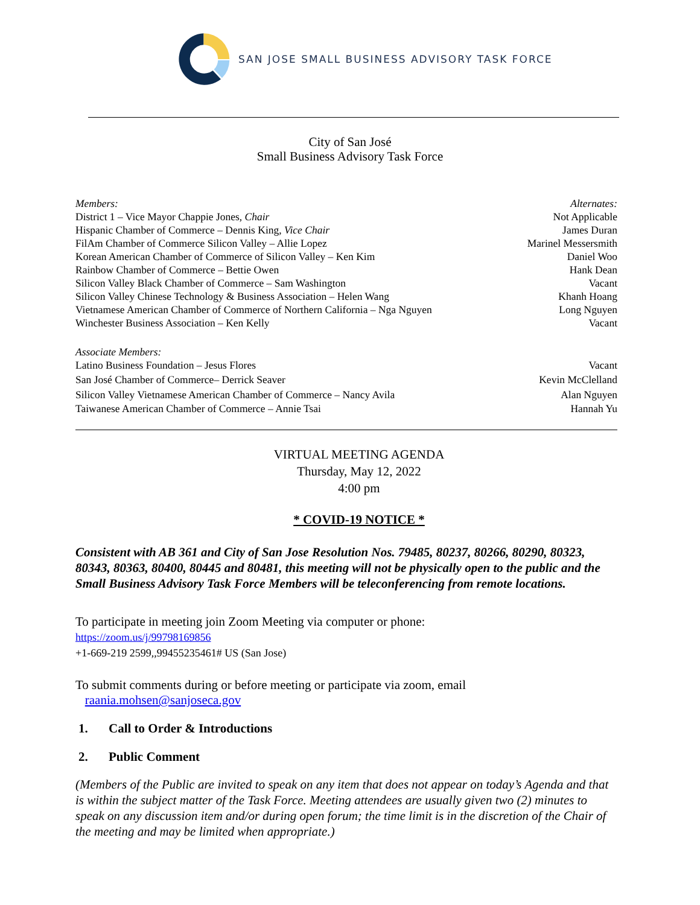SAN JOSE SMALL BUSINESS ADVISORY TASK FORCE
City of San José
Small Business Advisory Task Force
| Members: | Alternates: |
| District 1 – Vice Mayor Chappie Jones, Chair | Not Applicable |
| Hispanic Chamber of Commerce – Dennis King, Vice Chair | James Duran |
| FilAm Chamber of Commerce Silicon Valley – Allie Lopez | Marinel Messersmith |
| Korean American Chamber of Commerce of Silicon Valley – Ken Kim | Daniel Woo |
| Rainbow Chamber of Commerce – Bettie Owen | Hank Dean |
| Silicon Valley Black Chamber of Commerce – Sam Washington | Vacant |
| Silicon Valley Chinese Technology & Business Association – Helen Wang | Khanh Hoang |
| Vietnamese American Chamber of Commerce of Northern California – Nga Nguyen | Long Nguyen |
| Winchester Business Association – Ken Kelly | Vacant |
| Associate Members: | |
| Latino Business Foundation – Jesus Flores | Vacant |
| San José Chamber of Commerce– Derrick Seaver | Kevin McClelland |
| Silicon Valley Vietnamese American Chamber of Commerce – Nancy Avila | Alan Nguyen |
| Taiwanese American Chamber of Commerce – Annie Tsai | Hannah Yu |
VIRTUAL MEETING AGENDA
Thursday, May 12, 2022
4:00 pm
* COVID-19 NOTICE *
Consistent with AB 361 and City of San Jose Resolution Nos. 79485, 80237, 80266, 80290, 80323, 80343, 80363, 80400, 80445 and 80481, this meeting will not be physically open to the public and the Small Business Advisory Task Force Members will be teleconferencing from remote locations.
To participate in meeting join Zoom Meeting via computer or phone:
https://zoom.us/j/99798169856
+1-669-219 2599,,99455235461# US (San Jose)
To submit comments during or before meeting or participate via zoom, email
raania.mohsen@sanjoseca.gov
1. Call to Order & Introductions
2. Public Comment
(Members of the Public are invited to speak on any item that does not appear on today’s Agenda and that is within the subject matter of the Task Force. Meeting attendees are usually given two (2) minutes to speak on any discussion item and/or during open forum; the time limit is in the discretion of the Chair of the meeting and may be limited when appropriate.)